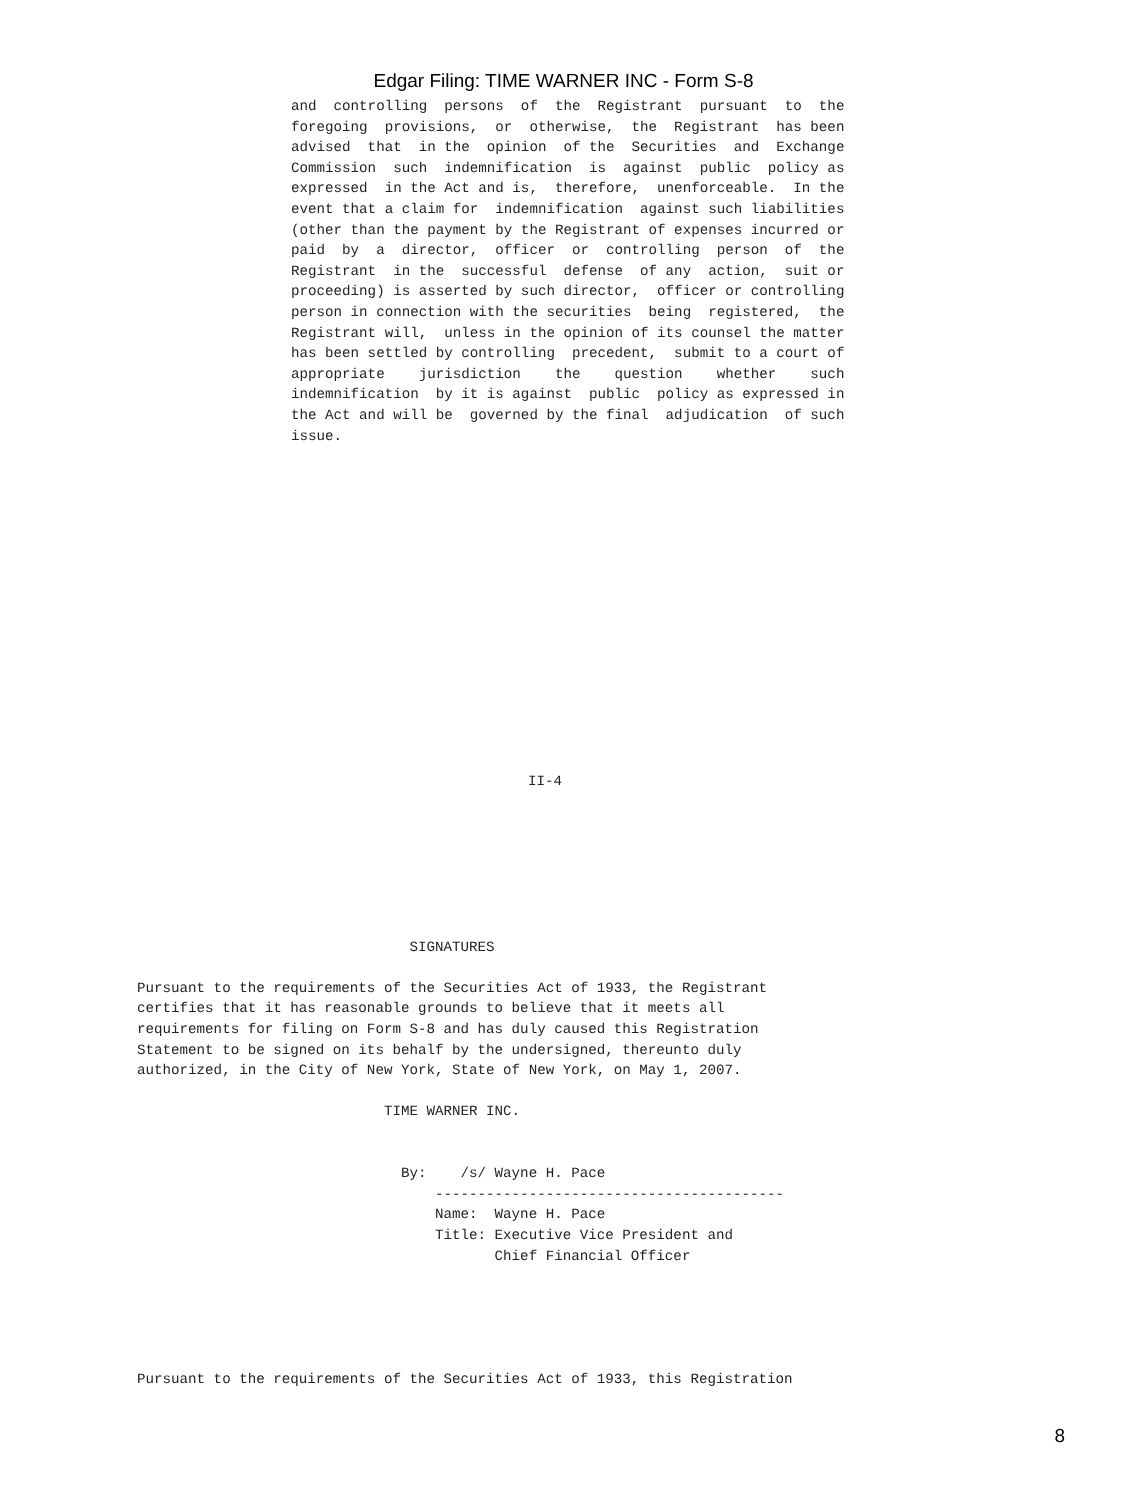Edgar Filing: TIME WARNER INC - Form S-8
and  controlling  persons  of  the  Registrant  pursuant  to  the
foregoing  provisions,  or  otherwise,  the  Registrant  has been
advised  that  in the  opinion  of the  Securities  and  Exchange
Commission  such  indemnification  is  against  public  policy as
expressed  in the Act and is,  therefore,  unenforceable.  In the
event that a claim for  indemnification  against such liabilities
(other than the payment by the Registrant of expenses incurred or
paid  by  a  director,  officer  or  controlling  person  of  the
Registrant  in the  successful  defense  of any  action,  suit or
proceeding) is asserted by such director,  officer or controlling
person in connection with the securities  being  registered,  the
Registrant will,  unless in the opinion of its counsel the matter
has been settled by controlling  precedent,  submit to a court of
appropriate    jurisdiction    the    question    whether    such
indemnification  by it is against  public  policy as expressed in
the Act and will be  governed by the final  adjudication  of such
issue.
II-4
                                SIGNATURES

Pursuant to the requirements of the Securities Act of 1933, the Registrant
certifies that it has reasonable grounds to believe that it meets all
requirements for filing on Form S-8 and has duly caused this Registration
Statement to be signed on its behalf by the undersigned, thereunto duly
authorized, in the City of New York, State of New York, on May 1, 2007.

                             TIME WARNER INC.


                               By:    /s/ Wayne H. Pace
                                   -----------------------------------------
                                   Name:  Wayne H. Pace
                                   Title: Executive Vice President and
                                          Chief Financial Officer





Pursuant to the requirements of the Securities Act of 1933, this Registration
8